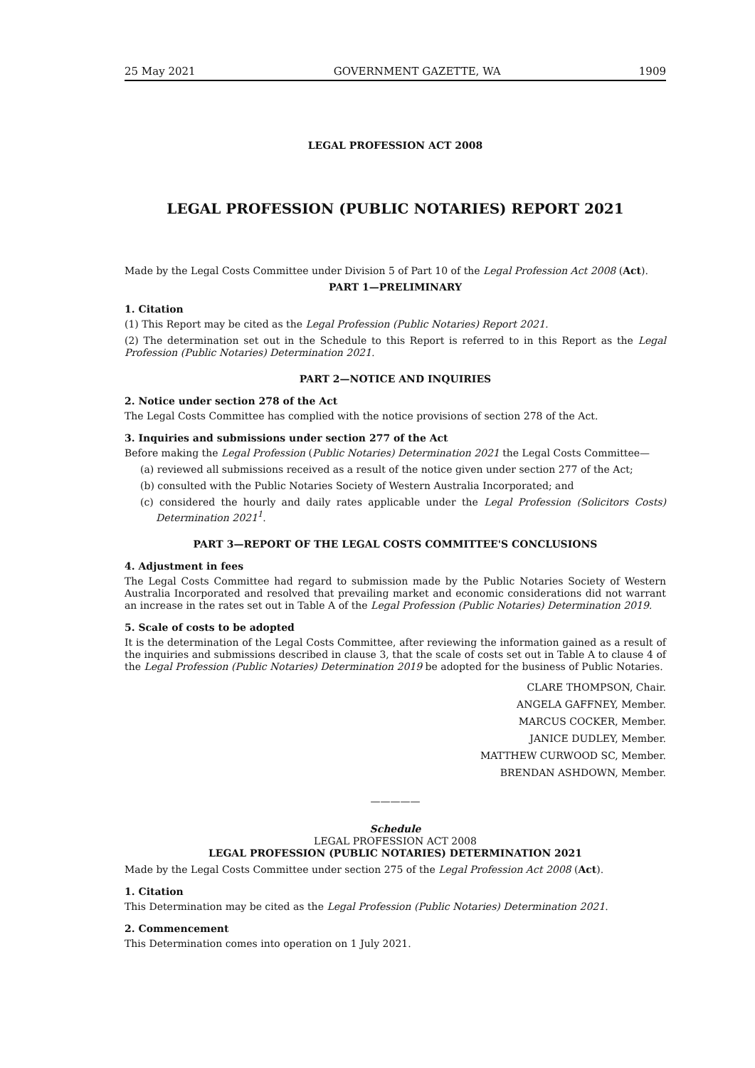25 May 2021 GOVERNMENT GAZETTE, WA 1909
LEGAL PROFESSION ACT 2008
LEGAL PROFESSION (PUBLIC NOTARIES) REPORT 2021
Made by the Legal Costs Committee under Division 5 of Part 10 of the Legal Profession Act 2008 (Act).
PART 1—PRELIMINARY
1. Citation
(1) This Report may be cited as the Legal Profession (Public Notaries) Report 2021.
(2) The determination set out in the Schedule to this Report is referred to in this Report as the Legal Profession (Public Notaries) Determination 2021.
PART 2—NOTICE AND INQUIRIES
2. Notice under section 278 of the Act
The Legal Costs Committee has complied with the notice provisions of section 278 of the Act.
3. Inquiries and submissions under section 277 of the Act
Before making the Legal Profession (Public Notaries) Determination 2021 the Legal Costs Committee—
(a) reviewed all submissions received as a result of the notice given under section 277 of the Act;
(b) consulted with the Public Notaries Society of Western Australia Incorporated; and
(c) considered the hourly and daily rates applicable under the Legal Profession (Solicitors Costs) Determination 2021<sup>1</sup>.
PART 3—REPORT OF THE LEGAL COSTS COMMITTEE'S CONCLUSIONS
4. Adjustment in fees
The Legal Costs Committee had regard to submission made by the Public Notaries Society of Western Australia Incorporated and resolved that prevailing market and economic considerations did not warrant an increase in the rates set out in Table A of the Legal Profession (Public Notaries) Determination 2019.
5. Scale of costs to be adopted
It is the determination of the Legal Costs Committee, after reviewing the information gained as a result of the inquiries and submissions described in clause 3, that the scale of costs set out in Table A to clause 4 of the Legal Profession (Public Notaries) Determination 2019 be adopted for the business of Public Notaries.
CLARE THOMPSON, Chair.
ANGELA GAFFNEY, Member.
MARCUS COCKER, Member.
JANICE DUDLEY, Member.
MATTHEW CURWOOD SC, Member.
BRENDAN ASHDOWN, Member.
—————
Schedule
LEGAL PROFESSION ACT 2008
LEGAL PROFESSION (PUBLIC NOTARIES) DETERMINATION 2021
Made by the Legal Costs Committee under section 275 of the Legal Profession Act 2008 (Act).
1. Citation
This Determination may be cited as the Legal Profession (Public Notaries) Determination 2021.
2. Commencement
This Determination comes into operation on 1 July 2021.